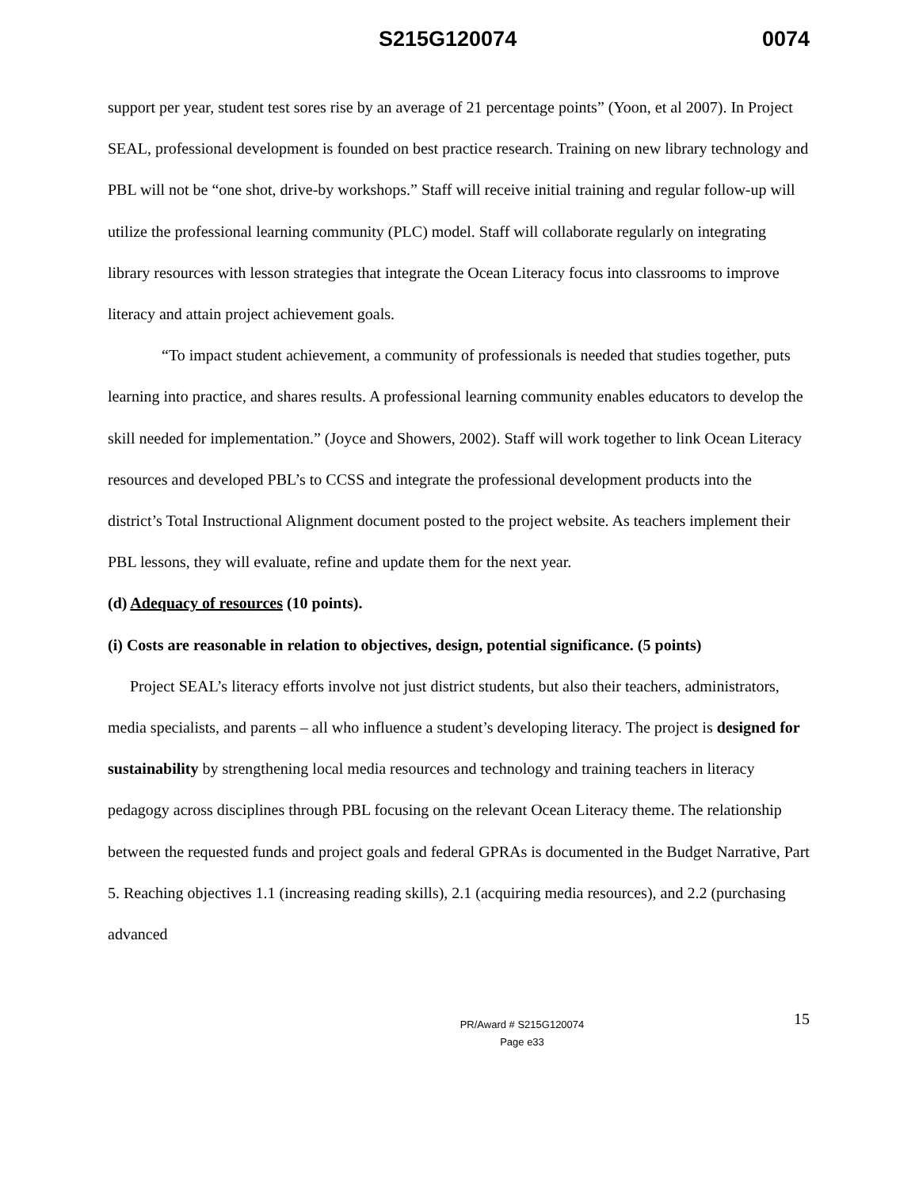S215G120074 0074
support per year, student test sores rise by an average of 21 percentage points” (Yoon, et al 2007). In Project SEAL, professional development is founded on best practice research. Training on new library technology and PBL will not be “one shot, drive-by workshops.” Staff will receive initial training and regular follow-up will utilize the professional learning community (PLC) model. Staff will collaborate regularly on integrating library resources with lesson strategies that integrate the Ocean Literacy focus into classrooms to improve literacy and attain project achievement goals.
“To impact student achievement, a community of professionals is needed that studies together, puts learning into practice, and shares results. A professional learning community enables educators to develop the skill needed for implementation.” (Joyce and Showers, 2002). Staff will work together to link Ocean Literacy resources and developed PBL’s to CCSS and integrate the professional development products into the district’s Total Instructional Alignment document posted to the project website. As teachers implement their PBL lessons, they will evaluate, refine and update them for the next year.
(d) Adequacy of resources (10 points).
(i) Costs are reasonable in relation to objectives, design, potential significance. (5 points)
Project SEAL’s literacy efforts involve not just district students, but also their teachers, administrators, media specialists, and parents – all who influence a student’s developing literacy. The project is designed for sustainability by strengthening local media resources and technology and training teachers in literacy pedagogy across disciplines through PBL focusing on the relevant Ocean Literacy theme. The relationship between the requested funds and project goals and federal GPRAs is documented in the Budget Narrative, Part 5. Reaching objectives 1.1 (increasing reading skills), 2.1 (acquiring media resources), and 2.2 (purchasing advanced
PR/Award # S215G120074
Page e33
15